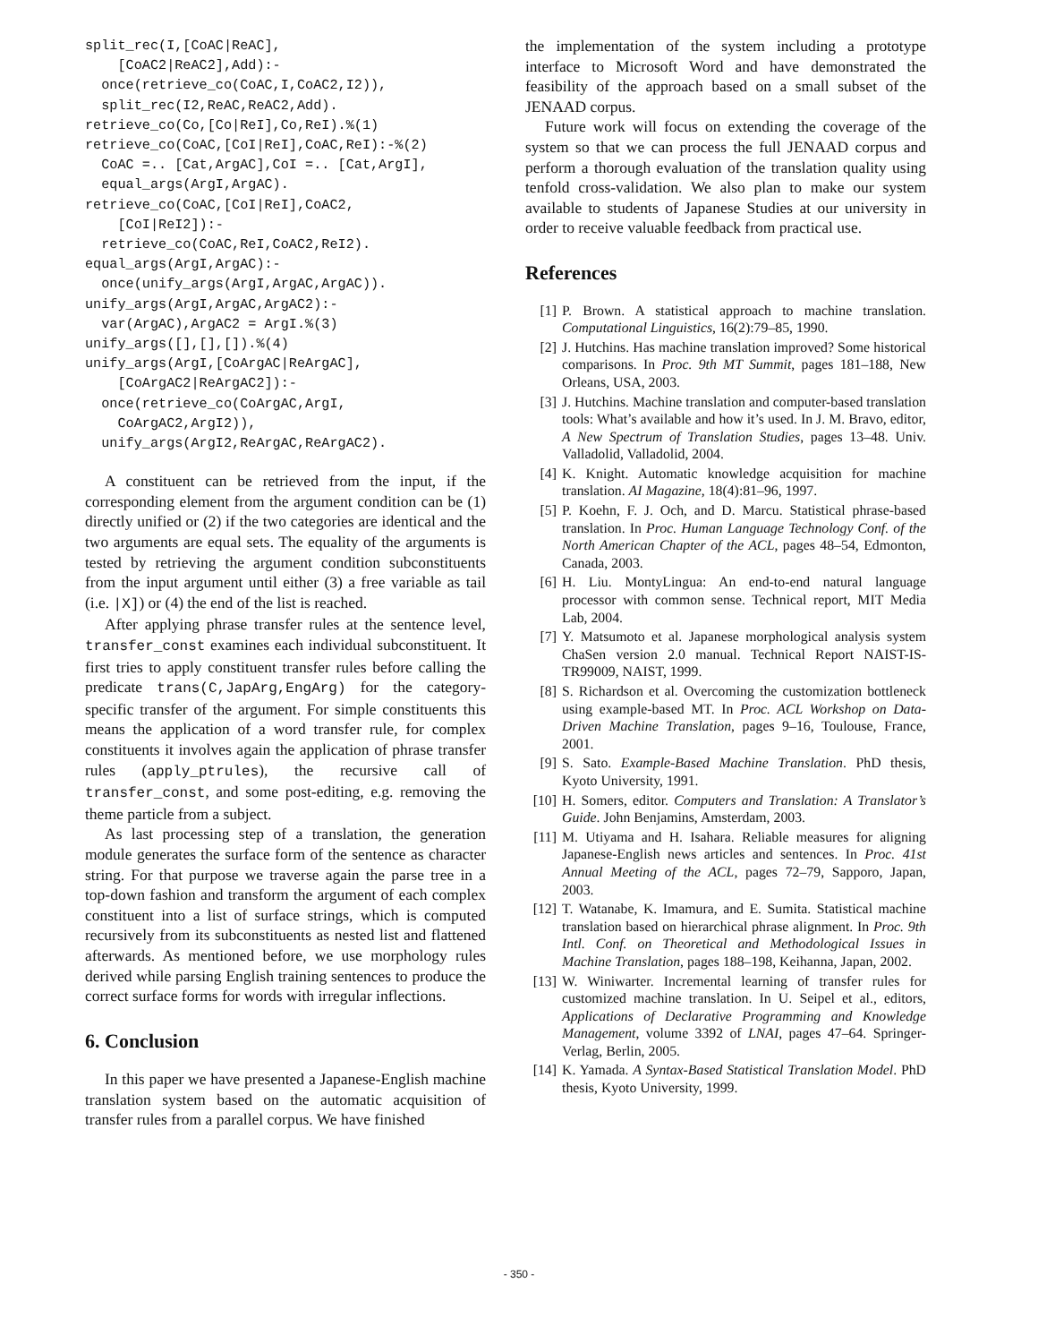split_rec(I,[CoAC|ReAC],
    [CoAC2|ReAC2],Add):-
  once(retrieve_co(CoAC,I,CoAC2,I2)),
  split_rec(I2,ReAC,ReAC2,Add).
retrieve_co(Co,[Co|ReI],Co,ReI).%(1)
retrieve_co(CoAC,[CoI|ReI],CoAC,ReI):-%(2)
  CoAC =.. [Cat,ArgAC],CoI =.. [Cat,ArgI],
  equal_args(ArgI,ArgAC).
retrieve_co(CoAC,[CoI|ReI],CoAC2,
    [CoI|ReI2]):-
  retrieve_co(CoAC,ReI,CoAC2,ReI2).
equal_args(ArgI,ArgAC):-
  once(unify_args(ArgI,ArgAC,ArgAC)).
unify_args(ArgI,ArgAC,ArgAC2):-
  var(ArgAC),ArgAC2 = ArgI.%(3)
unify_args([],[],[]).%(4)
unify_args(ArgI,[CoArgAC|ReArgAC],
    [CoArgAC2|ReArgAC2]):-
  once(retrieve_co(CoArgAC,ArgI,
    CoArgAC2,ArgI2)),
  unify_args(ArgI2,ReArgAC,ReArgAC2).
A constituent can be retrieved from the input, if the corresponding element from the argument condition can be (1) directly unified or (2) if the two categories are identical and the two arguments are equal sets. The equality of the arguments is tested by retrieving the argument condition subconstituents from the input argument until either (3) a free variable as tail (i.e. |X]) or (4) the end of the list is reached.
After applying phrase transfer rules at the sentence level, transfer_const examines each individual subconstituent. It first tries to apply constituent transfer rules before calling the predicate trans(C,JapArg,EngArg) for the category-specific transfer of the argument. For simple constituents this means the application of a word transfer rule, for complex constituents it involves again the application of phrase transfer rules (apply_ptrules), the recursive call of transfer_const, and some post-editing, e.g. removing the theme particle from a subject.
As last processing step of a translation, the generation module generates the surface form of the sentence as character string. For that purpose we traverse again the parse tree in a top-down fashion and transform the argument of each complex constituent into a list of surface strings, which is computed recursively from its subconstituents as nested list and flattened afterwards. As mentioned before, we use morphology rules derived while parsing English training sentences to produce the correct surface forms for words with irregular inflections.
6. Conclusion
In this paper we have presented a Japanese-English machine translation system based on the automatic acquisition of transfer rules from a parallel corpus. We have finished
the implementation of the system including a prototype interface to Microsoft Word and have demonstrated the feasibility of the approach based on a small subset of the JENAAD corpus.
Future work will focus on extending the coverage of the system so that we can process the full JENAAD corpus and perform a thorough evaluation of the translation quality using tenfold cross-validation. We also plan to make our system available to students of Japanese Studies at our university in order to receive valuable feedback from practical use.
References
[1] P. Brown. A statistical approach to machine translation. Computational Linguistics, 16(2):79–85, 1990.
[2] J. Hutchins. Has machine translation improved? Some historical comparisons. In Proc. 9th MT Summit, pages 181–188, New Orleans, USA, 2003.
[3] J. Hutchins. Machine translation and computer-based translation tools: What’s available and how it’s used. In J. M. Bravo, editor, A New Spectrum of Translation Studies, pages 13–48. Univ. Valladolid, Valladolid, 2004.
[4] K. Knight. Automatic knowledge acquisition for machine translation. AI Magazine, 18(4):81–96, 1997.
[5] P. Koehn, F. J. Och, and D. Marcu. Statistical phrase-based translation. In Proc. Human Language Technology Conf. of the North American Chapter of the ACL, pages 48–54, Edmonton, Canada, 2003.
[6] H. Liu. MontyLingua: An end-to-end natural language processor with common sense. Technical report, MIT Media Lab, 2004.
[7] Y. Matsumoto et al. Japanese morphological analysis system ChaSen version 2.0 manual. Technical Report NAIST-IS-TR99009, NAIST, 1999.
[8] S. Richardson et al. Overcoming the customization bottleneck using example-based MT. In Proc. ACL Workshop on Data-Driven Machine Translation, pages 9–16, Toulouse, France, 2001.
[9] S. Sato. Example-Based Machine Translation. PhD thesis, Kyoto University, 1991.
[10] H. Somers, editor. Computers and Translation: A Translator’s Guide. John Benjamins, Amsterdam, 2003.
[11] M. Utiyama and H. Isahara. Reliable measures for aligning Japanese-English news articles and sentences. In Proc. 41st Annual Meeting of the ACL, pages 72–79, Sapporo, Japan, 2003.
[12] T. Watanabe, K. Imamura, and E. Sumita. Statistical machine translation based on hierarchical phrase alignment. In Proc. 9th Intl. Conf. on Theoretical and Methodological Issues in Machine Translation, pages 188–198, Keihanna, Japan, 2002.
[13] W. Winiwarter. Incremental learning of transfer rules for customized machine translation. In U. Seipel et al., editors, Applications of Declarative Programming and Knowledge Management, volume 3392 of LNAI, pages 47–64. Springer-Verlag, Berlin, 2005.
[14] K. Yamada. A Syntax-Based Statistical Translation Model. PhD thesis, Kyoto University, 1999.
- 350 -